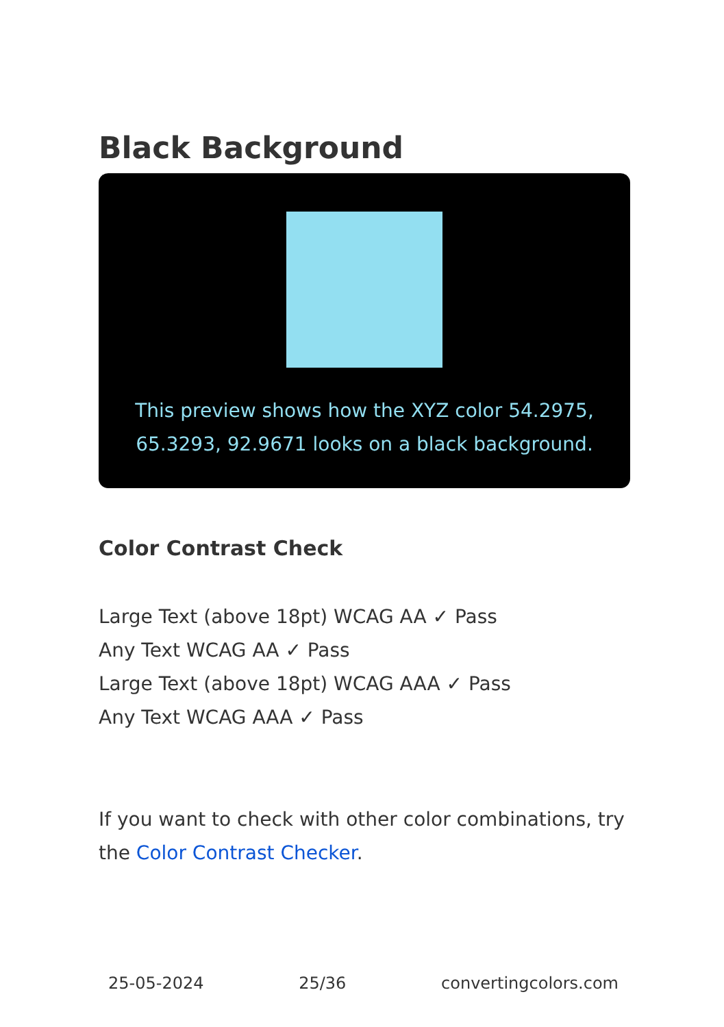Black Background
This preview shows how the XYZ color 54.2975, 65.3293, 92.9671 looks on a black background.
Color Contrast Check
Large Text (above 18pt) WCAG AA ✓ Pass
Any Text WCAG AA ✓ Pass
Large Text (above 18pt) WCAG AAA ✓ Pass
Any Text WCAG AAA ✓ Pass
If you want to check with other color combinations, try the Color Contrast Checker.
25-05-2024 25/36 convertingcolors.com